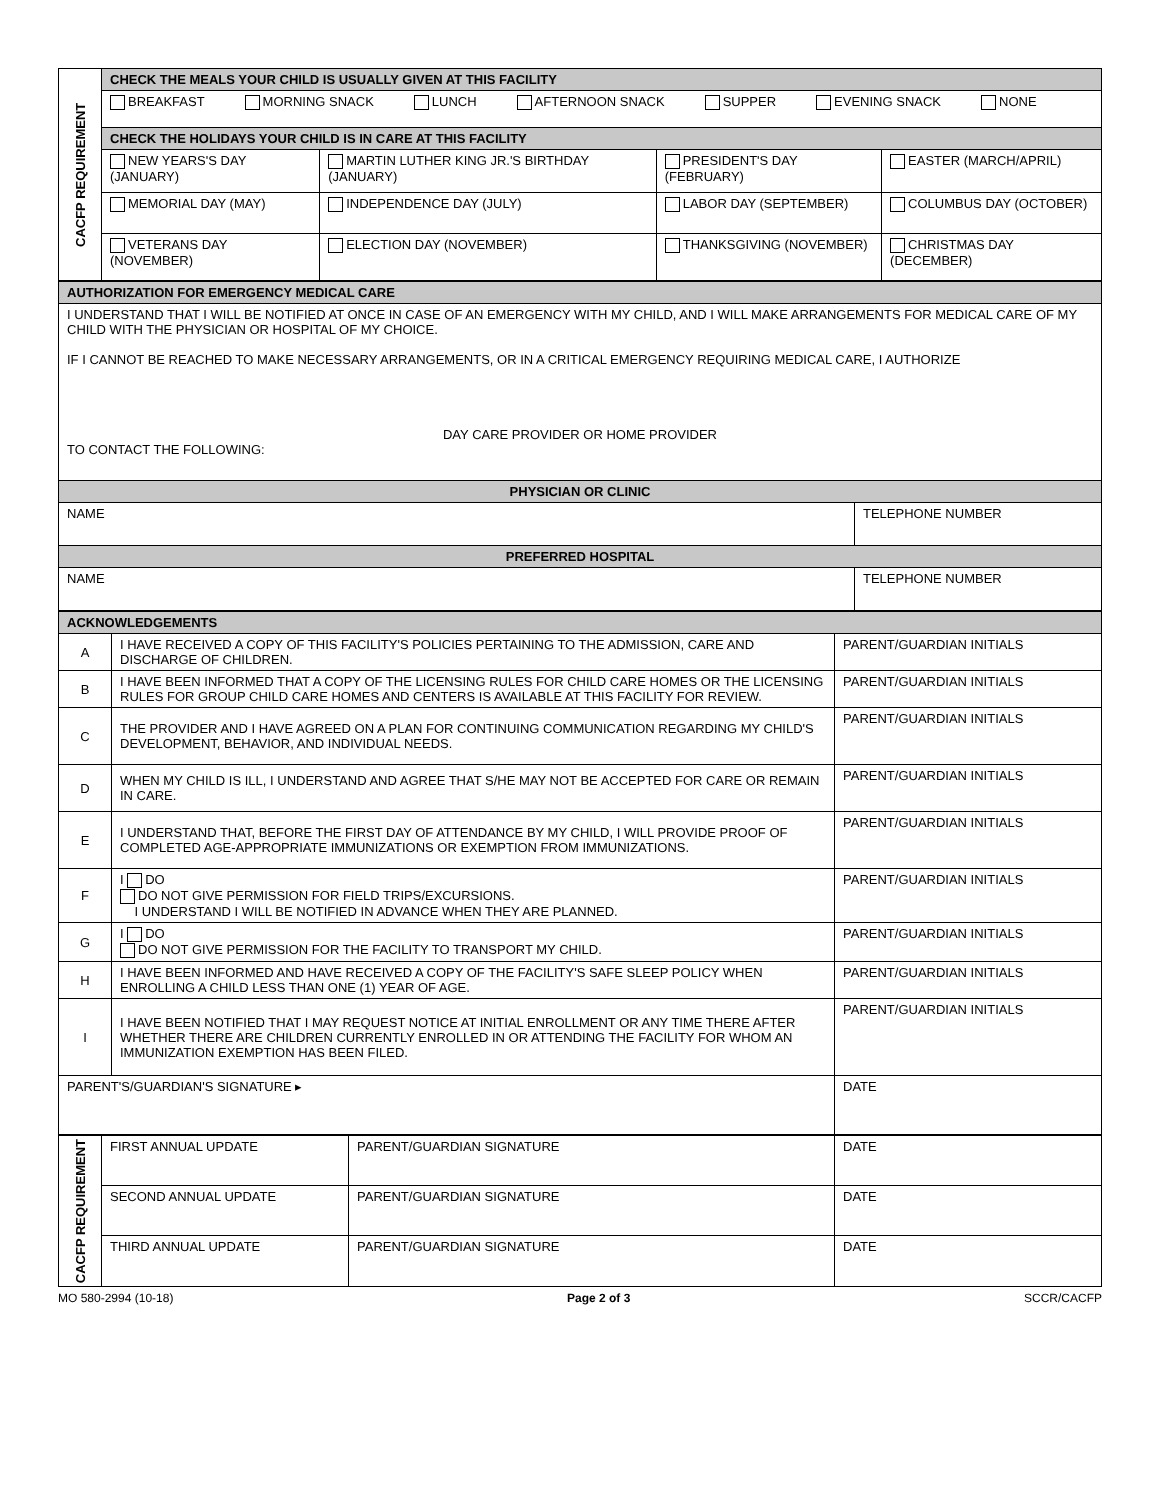| CACFP REQUIREMENT | CHECK THE MEALS YOUR CHILD IS USUALLY GIVEN AT THIS FACILITY | | | |
| | BREAKFAST MORNING SNACK LUNCH AFTERNOON SNACK SUPPER EVENING SNACK NONE | | | |
| | CHECK THE HOLIDAYS YOUR CHILD IS IN CARE AT THIS FACILITY | | | |
| | NEW YEARS'S DAY (JANUARY) | MARTIN LUTHER KING JR.'S BIRTHDAY (JANUARY) | PRESIDENT'S DAY (FEBRUARY) | EASTER (MARCH/APRIL) |
| | MEMORIAL DAY (MAY) | INDEPENDENCE DAY (JULY) | LABOR DAY (SEPTEMBER) | COLUMBUS DAY (OCTOBER) |
| | VETERANS DAY (NOVEMBER) | ELECTION DAY (NOVEMBER) | THANKSGIVING (NOVEMBER) | CHRISTMAS DAY (DECEMBER) |
| AUTHORIZATION FOR EMERGENCY MEDICAL CARE | |
| I UNDERSTAND THAT I WILL BE NOTIFIED AT ONCE IN CASE OF AN EMERGENCY WITH MY CHILD, AND I WILL MAKE ARRANGEMENTS FOR MEDICAL CARE OF MY CHILD WITH THE PHYSICIAN OR HOSPITAL OF MY CHOICE. IF I CANNOT BE REACHED TO MAKE NECESSARY ARRANGEMENTS, OR IN A CRITICAL EMERGENCY REQUIRING MEDICAL CARE, I AUTHORIZE DAY CARE PROVIDER OR HOME PROVIDER TO CONTACT THE FOLLOWING: | |
| PHYSICIAN OR CLINIC | |
| NAME | TELEPHONE NUMBER |
| PREFERRED HOSPITAL | |
| NAME | TELEPHONE NUMBER |
| ACKNOWLEDGEMENTS | | |
| A | I HAVE RECEIVED A COPY OF THIS FACILITY'S POLICIES PERTAINING TO THE ADMISSION, CARE AND DISCHARGE OF CHILDREN. | PARENT/GUARDIAN INITIALS |
| B | I HAVE BEEN INFORMED THAT A COPY OF THE LICENSING RULES FOR CHILD CARE HOMES OR THE LICENSING RULES FOR GROUP CHILD CARE HOMES AND CENTERS IS AVAILABLE AT THIS FACILITY FOR REVIEW. | PARENT/GUARDIAN INITIALS |
| C | THE PROVIDER AND I HAVE AGREED ON A PLAN FOR CONTINUING COMMUNICATION REGARDING MY CHILD'S DEVELOPMENT, BEHAVIOR, AND INDIVIDUAL NEEDS. | PARENT/GUARDIAN INITIALS |
| D | WHEN MY CHILD IS ILL, I UNDERSTAND AND AGREE THAT S/HE MAY NOT BE ACCEPTED FOR CARE OR REMAIN IN CARE. | PARENT/GUARDIAN INITIALS |
| E | I UNDERSTAND THAT, BEFORE THE FIRST DAY OF ATTENDANCE BY MY CHILD, I WILL PROVIDE PROOF OF COMPLETED AGE-APPROPRIATE IMMUNIZATIONS OR EXEMPTION FROM IMMUNIZATIONS. | PARENT/GUARDIAN INITIALS |
| F | I DO DO NOT GIVE PERMISSION FOR FIELD TRIPS/EXCURSIONS. I UNDERSTAND I WILL BE NOTIFIED IN ADVANCE WHEN THEY ARE PLANNED. | PARENT/GUARDIAN INITIALS |
| G | I DO DO NOT GIVE PERMISSION FOR THE FACILITY TO TRANSPORT MY CHILD. | PARENT/GUARDIAN INITIALS |
| H | I HAVE BEEN INFORMED AND HAVE RECEIVED A COPY OF THE FACILITY'S SAFE SLEEP POLICY WHEN ENROLLING A CHILD LESS THAN ONE (1) YEAR OF AGE. | PARENT/GUARDIAN INITIALS |
| I | I HAVE BEEN NOTIFIED THAT I MAY REQUEST NOTICE AT INITIAL ENROLLMENT OR ANY TIME THERE AFTER WHETHER THERE ARE CHILDREN CURRENTLY ENROLLED IN OR ATTENDING THE FACILITY FOR WHOM AN IMMUNIZATION EXEMPTION HAS BEEN FILED. | PARENT/GUARDIAN INITIALS |
| PARENT'S/GUARDIAN'S SIGNATURE ▸ | | DATE |
| CACFP REQUIREMENT | FIRST ANNUAL UPDATE | PARENT/GUARDIAN SIGNATURE | DATE |
| | SECOND ANNUAL UPDATE | PARENT/GUARDIAN SIGNATURE | DATE |
| | THIRD ANNUAL UPDATE | PARENT/GUARDIAN SIGNATURE | DATE |
MO 580-2994 (10-18) Page 2 of 3 SCCR/CACFP